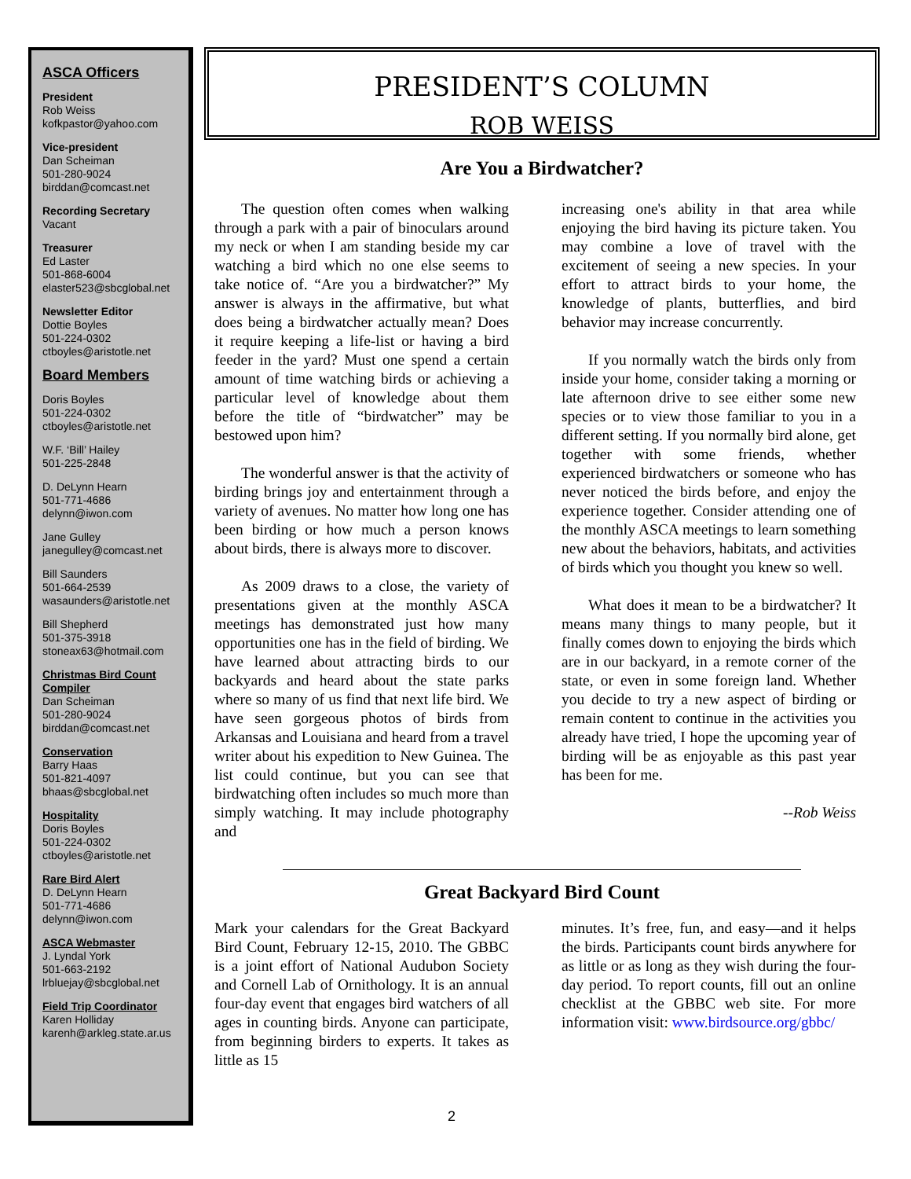ASCA Officers
President
Rob Weiss
kofkpastor@yahoo.com
Vice-president
Dan Scheiman
501-280-9024
birddan@comcast.net
Recording Secretary
Vacant
Treasurer
Ed Laster
501-868-6004
elaster523@sbcglobal.net
Newsletter Editor
Dottie Boyles
501-224-0302
ctboyles@aristotle.net
Board Members
Doris Boyles
501-224-0302
ctboyles@aristotle.net
W.F. ‘Bill’ Hailey
501-225-2848
D. DeLynn Hearn
501-771-4686
delynn@iwon.com
Jane Gulley
janegulley@comcast.net
Bill Saunders
501-664-2539
wasaunders@aristotle.net
Bill Shepherd
501-375-3918
stoneax63@hotmail.com
Christmas Bird Count Compiler
Dan Scheiman
501-280-9024
birddan@comcast.net
Conservation
Barry Haas
501-821-4097
bhaas@sbcglobal.net
Hospitality
Doris Boyles
501-224-0302
ctboyles@aristotle.net
Rare Bird Alert
D. DeLynn Hearn
501-771-4686
delynn@iwon.com
ASCA Webmaster
J. Lyndal York
501-663-2192
lrbluejay@sbcglobal.net
Field Trip Coordinator
Karen Holliday
karenh@arkleg.state.ar.us
PRESIDENT’S COLUMN
ROB WEISS
Are You a Birdwatcher?
The question often comes when walking through a park with a pair of binoculars around my neck or when I am standing beside my car watching a bird which no one else seems to take notice of. “Are you a birdwatcher?” My answer is always in the affirmative, but what does being a birdwatcher actually mean? Does it require keeping a life-list or having a bird feeder in the yard? Must one spend a certain amount of time watching birds or achieving a particular level of knowledge about them before the title of “birdwatcher” may be bestowed upon him?
The wonderful answer is that the activity of birding brings joy and entertainment through a variety of avenues. No matter how long one has been birding or how much a person knows about birds, there is always more to discover.
As 2009 draws to a close, the variety of presentations given at the monthly ASCA meetings has demonstrated just how many opportunities one has in the field of birding. We have learned about attracting birds to our backyards and heard about the state parks where so many of us find that next life bird. We have seen gorgeous photos of birds from Arkansas and Louisiana and heard from a travel writer about his expedition to New Guinea. The list could continue, but you can see that birdwatching often includes so much more than simply watching. It may include photography and
increasing one's ability in that area while enjoying the bird having its picture taken. You may combine a love of travel with the excitement of seeing a new species. In your effort to attract birds to your home, the knowledge of plants, butterflies, and bird behavior may increase concurrently.
If you normally watch the birds only from inside your home, consider taking a morning or late afternoon drive to see either some new species or to view those familiar to you in a different setting. If you normally bird alone, get together with some friends, whether experienced birdwatchers or someone who has never noticed the birds before, and enjoy the experience together. Consider attending one of the monthly ASCA meetings to learn something new about the behaviors, habitats, and activities of birds which you thought you knew so well.
What does it mean to be a birdwatcher? It means many things to many people, but it finally comes down to enjoying the birds which are in our backyard, in a remote corner of the state, or even in some foreign land. Whether you decide to try a new aspect of birding or remain content to continue in the activities you already have tried, I hope the upcoming year of birding will be as enjoyable as this past year has been for me.
--Rob Weiss
Great Backyard Bird Count
Mark your calendars for the Great Backyard Bird Count, February 12-15, 2010. The GBBC is a joint effort of National Audubon Society and Cornell Lab of Ornithology. It is an annual four-day event that engages bird watchers of all ages in counting birds. Anyone can participate, from beginning birders to experts. It takes as little as 15
minutes. It’s free, fun, and easy—and it helps the birds. Participants count birds anywhere for as little or as long as they wish during the four-day period. To report counts, fill out an online checklist at the GBBC web site. For more information visit: www.birdsource.org/gbbc/
2